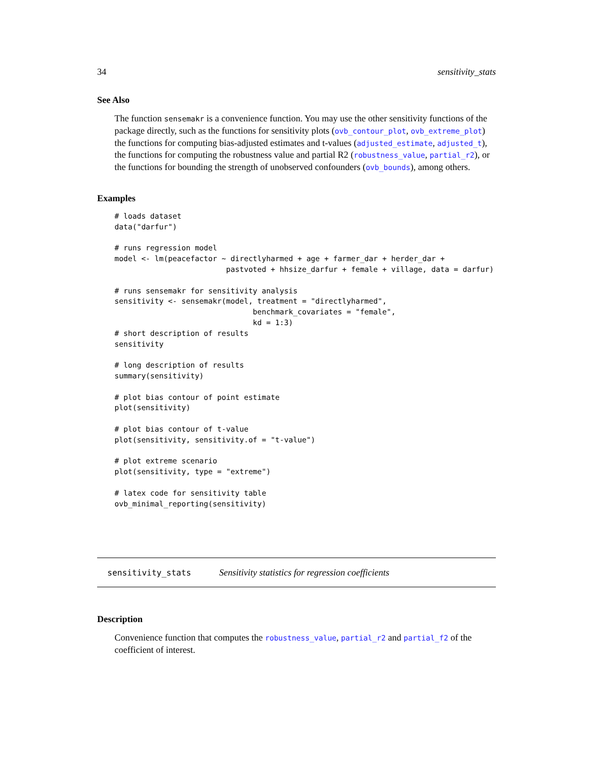34 sensitivity_stats
See Also
The function sensemakr is a convenience function. You may use the other sensitivity functions of the package directly, such as the functions for sensitivity plots (ovb_contour_plot, ovb_extreme_plot) the functions for computing bias-adjusted estimates and t-values (adjusted_estimate, adjusted_t), the functions for computing the robustness value and partial R2 (robustness_value, partial_r2), or the functions for bounding the strength of unobserved confounders (ovb_bounds), among others.
Examples
# loads dataset
data("darfur")

# runs regression model
model <- lm(peacefactor ~ directlyharmed + age + farmer_dar + herder_dar +
                         pastvoted + hhsize_darfur + female + village, data = darfur)

# runs sensemakr for sensitivity analysis
sensitivity <- sensemakr(model, treatment = "directlyharmed",
                               benchmark_covariates = "female",
                               kd = 1:3)
# short description of results
sensitivity

# long description of results
summary(sensitivity)

# plot bias contour of point estimate
plot(sensitivity)

# plot bias contour of t-value
plot(sensitivity, sensitivity.of = "t-value")

# plot extreme scenario
plot(sensitivity, type = "extreme")

# latex code for sensitivity table
ovb_minimal_reporting(sensitivity)
sensitivity_stats Sensitivity statistics for regression coefficients
Description
Convenience function that computes the robustness_value, partial_r2 and partial_f2 of the coefficient of interest.